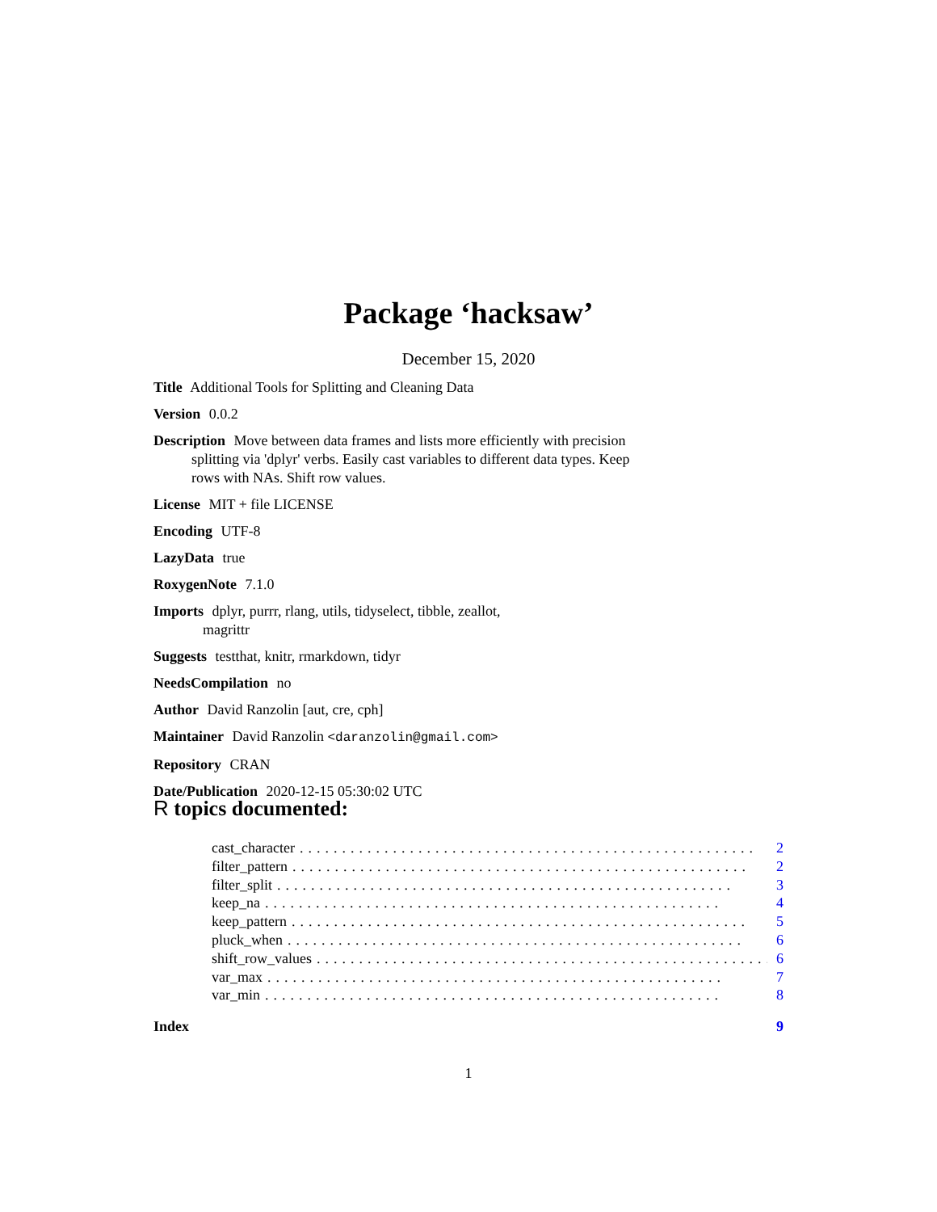Package ‘hacksaw’
December 15, 2020
Title Additional Tools for Splitting and Cleaning Data
Version 0.0.2
Description Move between data frames and lists more efficiently with precision splitting via 'dplyr' verbs. Easily cast variables to different data types. Keep rows with NAs. Shift row values.
License MIT + file LICENSE
Encoding UTF-8
LazyData true
RoxygenNote 7.1.0
Imports dplyr, purrr, rlang, utils, tidyselect, tibble, zeallot,
magrittr
Suggests testthat, knitr, rmarkdown, tidyr
NeedsCompilation no
Author David Ranzolin [aut, cre, cph]
Maintainer David Ranzolin <daranzolin@gmail.com>
Repository CRAN
Date/Publication 2020-12-15 05:30:02 UTC
R topics documented:
cast_character...................................................... 2
filter_pattern...................................................... 2
filter_split...................................................... 3
keep_na...................................................... 4
keep_pattern...................................................... 5
pluck_when...................................................... 6
shift_row_values...................................................... 6
var_max...................................................... 7
var_min...................................................... 8
Index 9
1